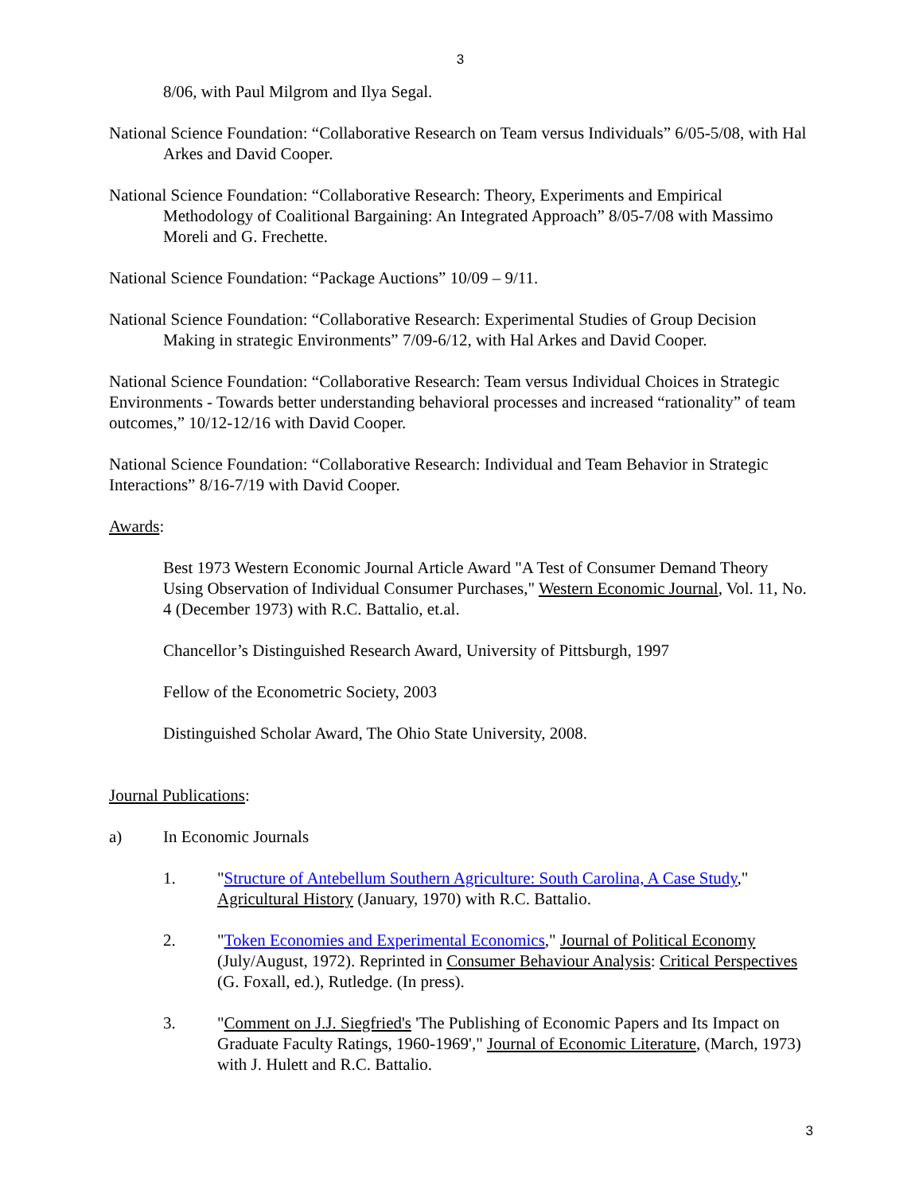3
8/06, with Paul Milgrom and Ilya Segal.
National Science Foundation: “Collaborative Research on Team versus Individuals” 6/05-5/08, with Hal Arkes and David Cooper.
National Science Foundation: “Collaborative Research: Theory, Experiments and Empirical Methodology of Coalitional Bargaining: An Integrated Approach” 8/05-7/08 with Massimo Moreli and G. Frechette.
National Science Foundation: “Package Auctions” 10/09 – 9/11.
National Science Foundation: “Collaborative Research: Experimental Studies of Group Decision Making in strategic Environments” 7/09-6/12, with Hal Arkes and David Cooper.
National Science Foundation: “Collaborative Research: Team versus Individual Choices in Strategic Environments - Towards better understanding behavioral processes and increased “rationality” of team outcomes,” 10/12-12/16 with David Cooper.
National Science Foundation: “Collaborative Research: Individual and Team Behavior in Strategic Interactions” 8/16-7/19 with David Cooper.
Awards:
Best 1973 Western Economic Journal Article Award "A Test of Consumer Demand Theory Using Observation of Individual Consumer Purchases," Western Economic Journal, Vol. 11, No. 4 (December 1973) with R.C. Battalio, et.al.
Chancellor’s Distinguished Research Award, University of Pittsburgh, 1997
Fellow of the Econometric Society, 2003
Distinguished Scholar Award, The Ohio State University, 2008.
Journal Publications:
a) In Economic Journals
1. "Structure of Antebellum Southern Agriculture: South Carolina, A Case Study," Agricultural History (January, 1970) with R.C. Battalio.
2. "Token Economies and Experimental Economics," Journal of Political Economy (July/August, 1972). Reprinted in Consumer Behaviour Analysis: Critical Perspectives (G. Foxall, ed.), Rutledge. (In press).
3. "Comment on J.J. Siegfried's 'The Publishing of Economic Papers and Its Impact on Graduate Faculty Ratings, 1960-1969'," Journal of Economic Literature, (March, 1973) with J. Hulett and R.C. Battalio.
3